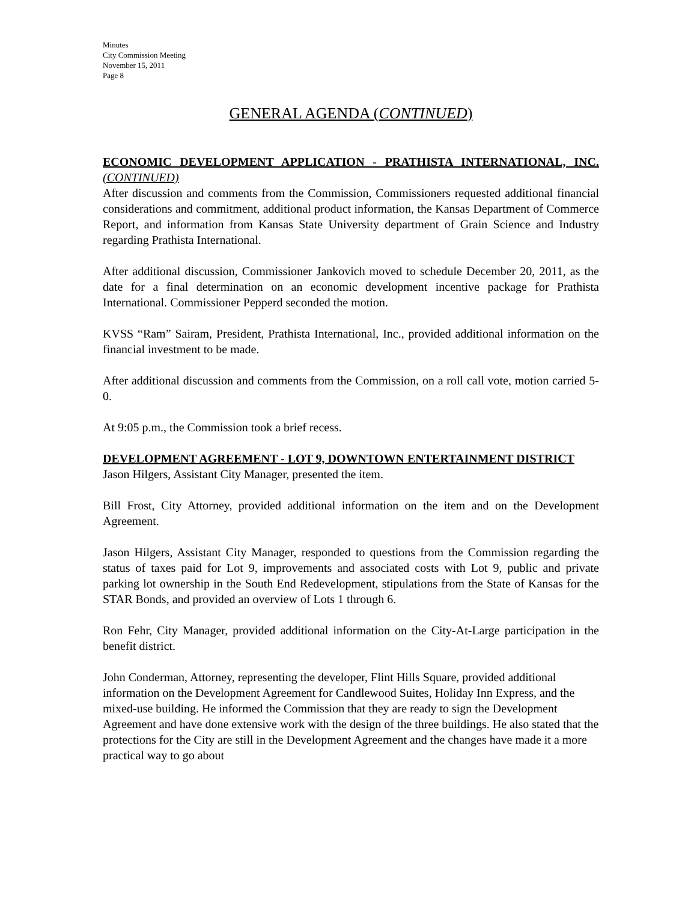Minutes
City Commission Meeting
November 15, 2011
Page 8
GENERAL AGENDA (CONTINUED)
ECONOMIC DEVELOPMENT APPLICATION - PRATHISTA INTERNATIONAL, INC. (CONTINUED)
After discussion and comments from the Commission, Commissioners requested additional financial considerations and commitment, additional product information, the Kansas Department of Commerce Report, and information from Kansas State University department of Grain Science and Industry regarding Prathista International.
After additional discussion, Commissioner Jankovich moved to schedule December 20, 2011, as the date for a final determination on an economic development incentive package for Prathista International. Commissioner Pepperd seconded the motion.
KVSS “Ram” Sairam, President, Prathista International, Inc., provided additional information on the financial investment to be made.
After additional discussion and comments from the Commission, on a roll call vote, motion carried 5-0.
At 9:05 p.m., the Commission took a brief recess.
DEVELOPMENT AGREEMENT - LOT 9, DOWNTOWN ENTERTAINMENT DISTRICT
Jason Hilgers, Assistant City Manager, presented the item.
Bill Frost, City Attorney, provided additional information on the item and on the Development Agreement.
Jason Hilgers, Assistant City Manager, responded to questions from the Commission regarding the status of taxes paid for Lot 9, improvements and associated costs with Lot 9, public and private parking lot ownership in the South End Redevelopment, stipulations from the State of Kansas for the STAR Bonds, and provided an overview of Lots 1 through 6.
Ron Fehr, City Manager, provided additional information on the City-At-Large participation in the benefit district.
John Conderman, Attorney, representing the developer, Flint Hills Square, provided additional information on the Development Agreement for Candlewood Suites, Holiday Inn Express, and the mixed-use building. He informed the Commission that they are ready to sign the Development Agreement and have done extensive work with the design of the three buildings. He also stated that the protections for the City are still in the Development Agreement and the changes have made it a more practical way to go about